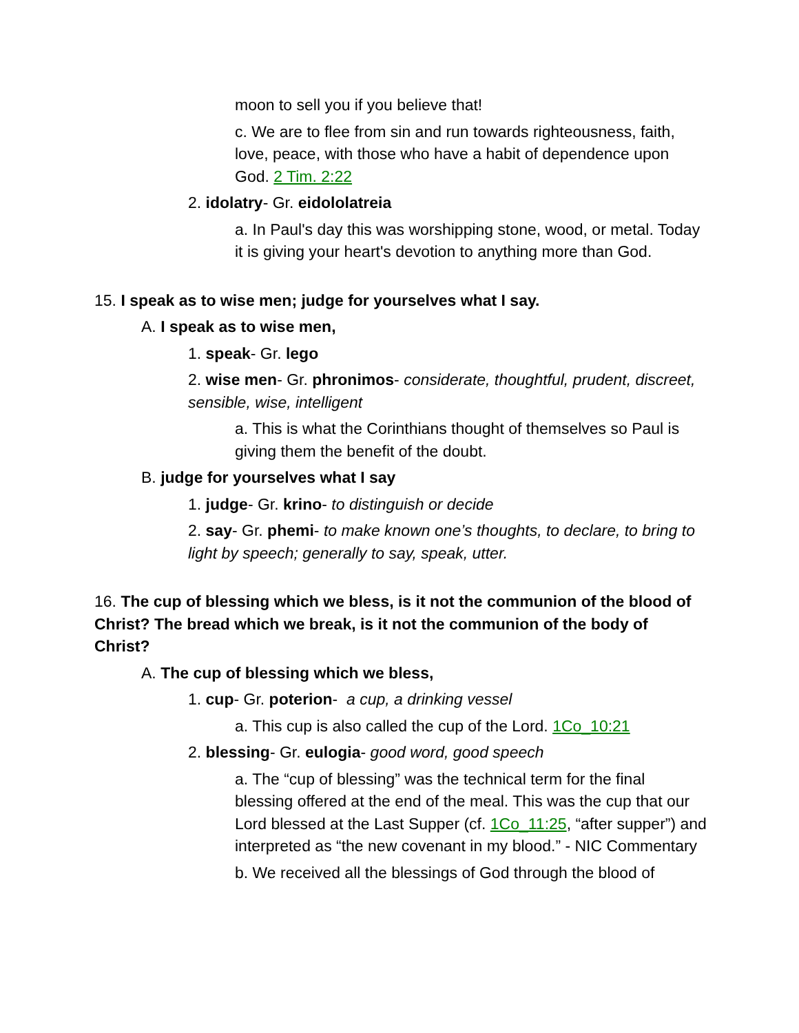moon to sell you if you believe that!
c. We are to flee from sin and run towards righteousness, faith, love, peace, with those who have a habit of dependence upon God. 2 Tim. 2:22
2. idolatry- Gr. eidololatreia
a. In Paul's day this was worshipping stone, wood, or metal. Today it is giving your heart's devotion to anything more than God.
15. I speak as to wise men; judge for yourselves what I say.
A. I speak as to wise men,
1. speak- Gr. lego
2. wise men- Gr. phronimos- considerate, thoughtful, prudent, discreet, sensible, wise, intelligent
a. This is what the Corinthians thought of themselves so Paul is giving them the benefit of the doubt.
B. judge for yourselves what I say
1. judge- Gr. krino- to distinguish or decide
2. say- Gr. phemi- to make known one’s thoughts, to declare, to bring to light by speech; generally to say, speak, utter.
16. The cup of blessing which we bless, is it not the communion of the blood of Christ? The bread which we break, is it not the communion of the body of Christ?
A. The cup of blessing which we bless,
1. cup- Gr. poterion- a cup, a drinking vessel
a. This cup is also called the cup of the Lord. 1Co_10:21
2. blessing- Gr. eulogia- good word, good speech
a. The “cup of blessing” was the technical term for the final blessing offered at the end of the meal. This was the cup that our Lord blessed at the Last Supper (cf. 1Co_11:25, “after supper”) and interpreted as “the new covenant in my blood.” - NIC Commentary
b. We received all the blessings of God through the blood of